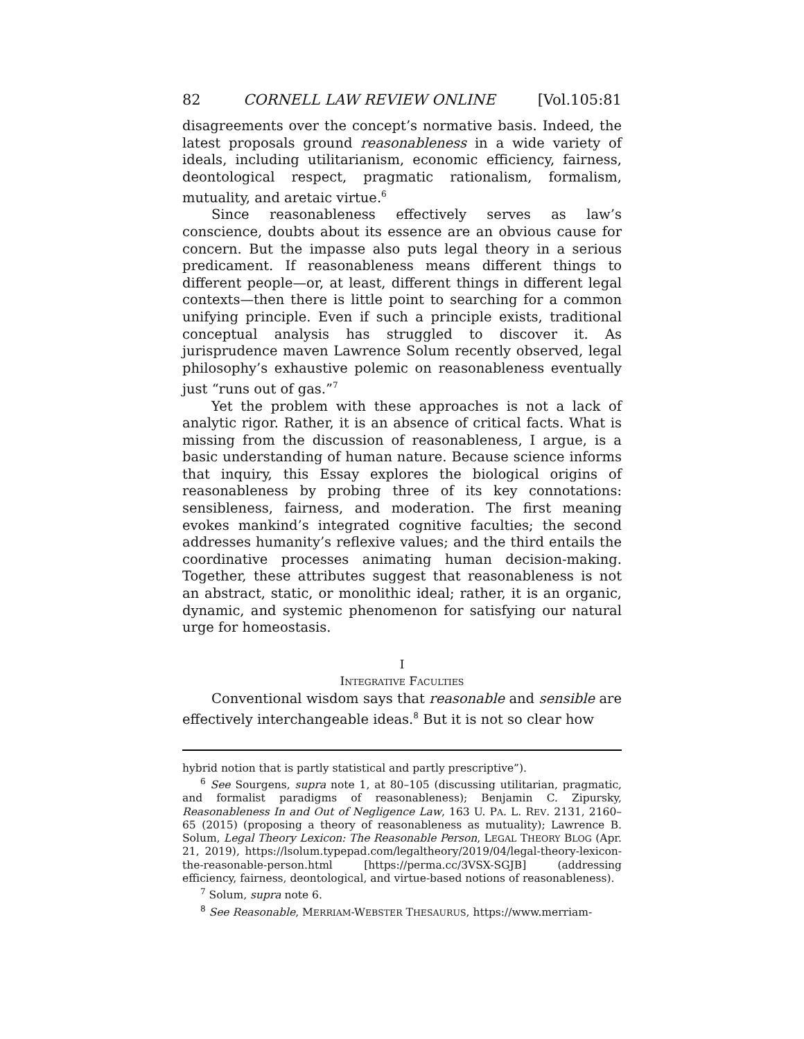82 CORNELL LAW REVIEW ONLINE [Vol.105:81
disagreements over the concept’s normative basis. Indeed, the latest proposals ground reasonableness in a wide variety of ideals, including utilitarianism, economic efficiency, fairness, deontological respect, pragmatic rationalism, formalism, mutuality, and aretaic virtue.<sup>6</sup>
Since reasonableness effectively serves as law’s conscience, doubts about its essence are an obvious cause for concern. But the impasse also puts legal theory in a serious predicament. If reasonableness means different things to different people—or, at least, different things in different legal contexts—then there is little point to searching for a common unifying principle. Even if such a principle exists, traditional conceptual analysis has struggled to discover it. As jurisprudence maven Lawrence Solum recently observed, legal philosophy’s exhaustive polemic on reasonableness eventually just “runs out of gas.”<sup>7</sup>
Yet the problem with these approaches is not a lack of analytic rigor. Rather, it is an absence of critical facts. What is missing from the discussion of reasonableness, I argue, is a basic understanding of human nature. Because science informs that inquiry, this Essay explores the biological origins of reasonableness by probing three of its key connotations: sensibleness, fairness, and moderation. The first meaning evokes mankind’s integrated cognitive faculties; the second addresses humanity’s reflexive values; and the third entails the coordinative processes animating human decision-making. Together, these attributes suggest that reasonableness is not an abstract, static, or monolithic ideal; rather, it is an organic, dynamic, and systemic phenomenon for satisfying our natural urge for homeostasis.
I
INTEGRATIVE FACULTIES
Conventional wisdom says that reasonable and sensible are effectively interchangeable ideas.<sup>8</sup> But it is not so clear how
hybrid notion that is partly statistical and partly prescriptive”).
<sup>6</sup> See Sourgens, supra note 1, at 80–105 (discussing utilitarian, pragmatic, and formalist paradigms of reasonableness); Benjamin C. Zipursky, Reasonableness In and Out of Negligence Law, 163 U. PA. L. REV. 2131, 2160–65 (2015) (proposing a theory of reasonableness as mutuality); Lawrence B. Solum, Legal Theory Lexicon: The Reasonable Person, LEGAL THEORY BLOG (Apr. 21, 2019), https://lsolum.typepad.com/legaltheory/2019/04/legal-theory-lexicon-the-reasonable-person.html [https://perma.cc/3VSX-SGJB] (addressing efficiency, fairness, deontological, and virtue-based notions of reasonableness).
<sup>7</sup> Solum, supra note 6.
<sup>8</sup> See Reasonable, MERRIAM-WEBSTER THESAURUS, https://www.merriam-